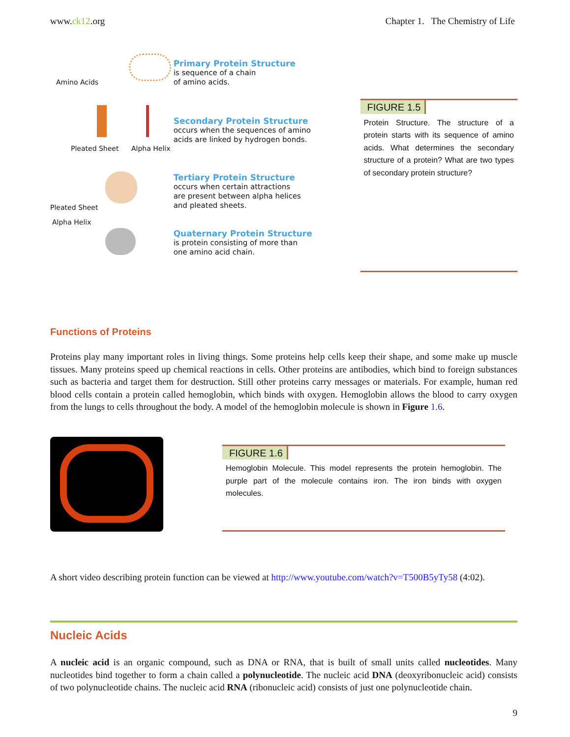www.ck12.org Chapter 1. The Chemistry of Life
Amino Acids
Pleated Sheet Alpha Helix
Pleated Sheet
Alpha Helix
Primary Protein Structure
is sequence of a chain
of amino acids.
Secondary Protein Structure
occurs when the sequences of amino
acids are linked by hydrogen bonds.
Tertiary Protein Structure
occurs when certain attractions
are present between alpha helices
and pleated sheets.
Quaternary Protein Structure
is protein consisting of more than
one amino acid chain.
FIGURE 1.5
Protein Structure. The structure of a protein starts with its sequence of amino acids. What determines the secondary structure of a protein? What are two types of secondary protein structure?
Functions of Proteins
Proteins play many important roles in living things. Some proteins help cells keep their shape, and some make up muscle tissues. Many proteins speed up chemical reactions in cells. Other proteins are antibodies, which bind to foreign substances such as bacteria and target them for destruction. Still other proteins carry messages or materials. For example, human red blood cells contain a protein called hemoglobin, which binds with oxygen. Hemoglobin allows the blood to carry oxygen from the lungs to cells throughout the body. A model of the hemoglobin molecule is shown in Figure 1.6.
FIGURE 1.6
Hemoglobin Molecule. This model represents the protein hemoglobin. The purple part of the molecule contains iron. The iron binds with oxygen molecules.
A short video describing protein function can be viewed at http://www.youtube.com/watch?v=T500B5yTy58 (4:02).
Nucleic Acids
A nucleic acid is an organic compound, such as DNA or RNA, that is built of small units called nucleotides. Many nucleotides bind together to form a chain called a polynucleotide. The nucleic acid DNA (deoxyribonucleic acid) consists of two polynucleotide chains. The nucleic acid RNA (ribonucleic acid) consists of just one polynucleotide chain.
9